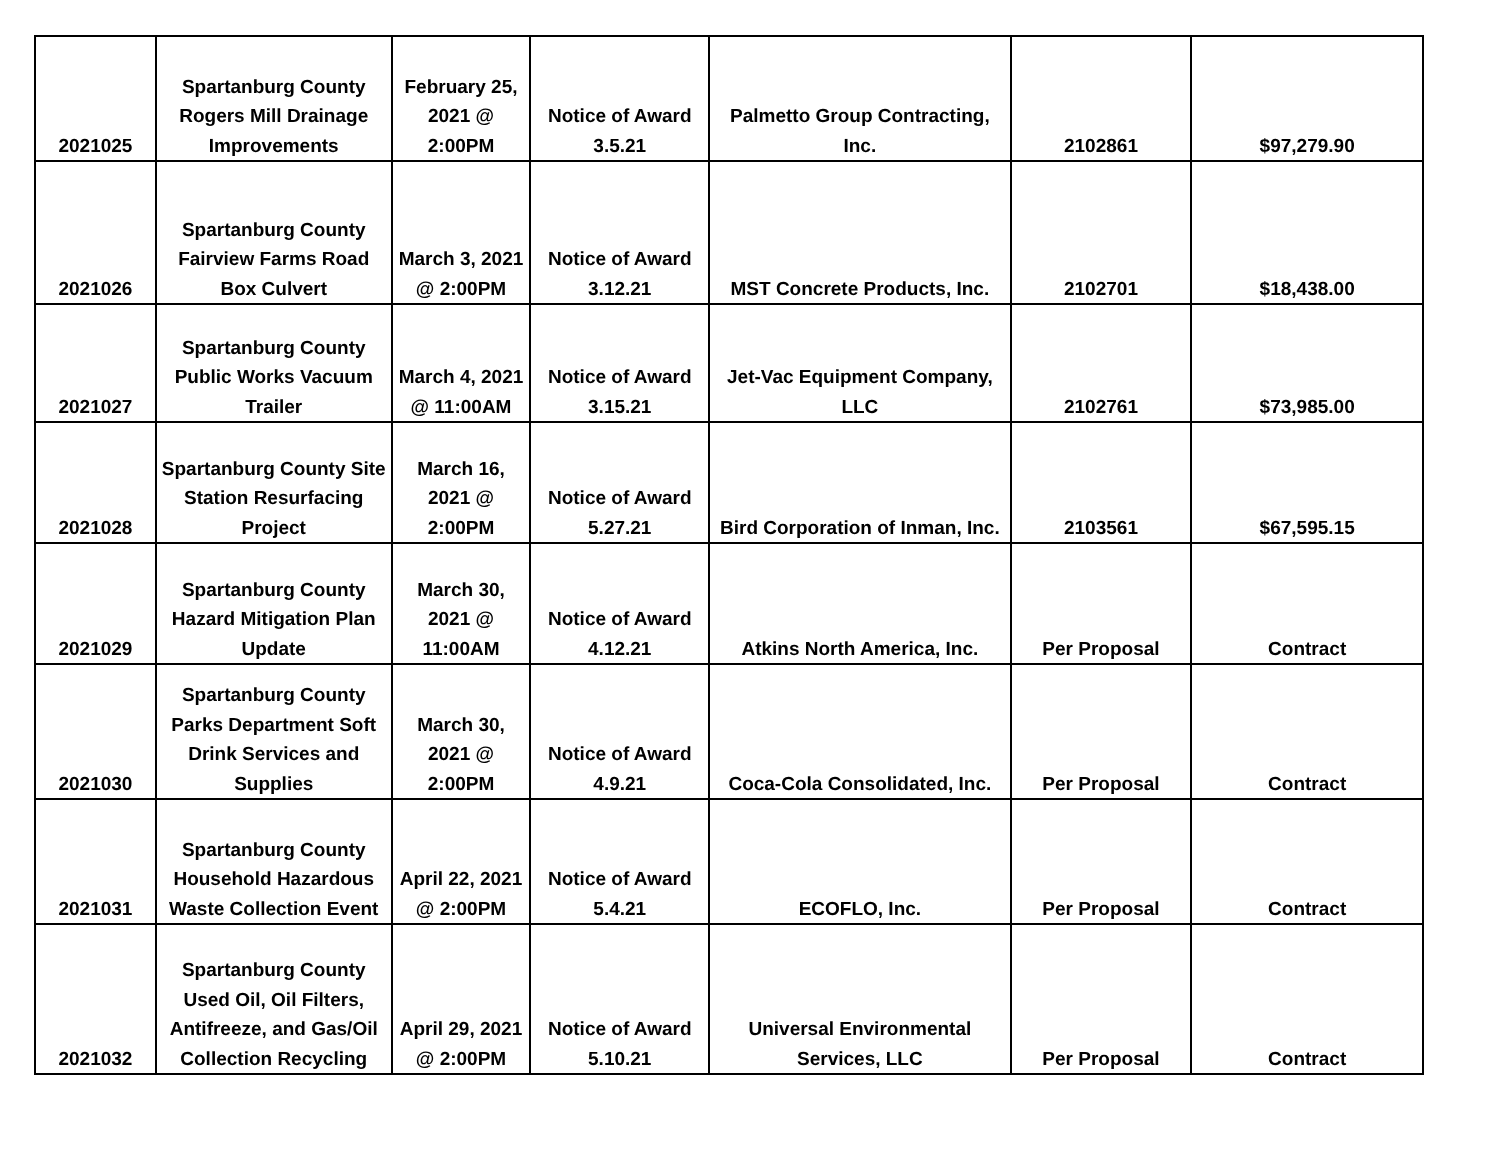| 2021025 | Spartanburg County Rogers Mill Drainage Improvements | February 25, 2021 @ 2:00PM | Notice of Award 3.5.21 | Palmetto Group Contracting, Inc. | 2102861 | $97,279.90 |
| 2021026 | Spartanburg County Fairview Farms Road Box Culvert | March 3, 2021 @ 2:00PM | Notice of Award 3.12.21 | MST Concrete Products, Inc. | 2102701 | $18,438.00 |
| 2021027 | Spartanburg County Public Works Vacuum Trailer | March 4, 2021 @ 11:00AM | Notice of Award 3.15.21 | Jet-Vac Equipment Company, LLC | 2102761 | $73,985.00 |
| 2021028 | Spartanburg County Site Station Resurfacing Project | March 16, 2021 @ 2:00PM | Notice of Award 5.27.21 | Bird Corporation of Inman, Inc. | 2103561 | $67,595.15 |
| 2021029 | Spartanburg County Hazard Mitigation Plan Update | March 30, 2021 @ 11:00AM | Notice of Award 4.12.21 | Atkins North America, Inc. | Per Proposal | Contract |
| 2021030 | Spartanburg County Parks Department Soft Drink Services and Supplies | March 30, 2021 @ 2:00PM | Notice of Award 4.9.21 | Coca-Cola Consolidated, Inc. | Per Proposal | Contract |
| 2021031 | Spartanburg County Household Hazardous Waste Collection Event | April 22, 2021 @ 2:00PM | Notice of Award 5.4.21 | ECOFLO, Inc. | Per Proposal | Contract |
| 2021032 | Spartanburg County Used Oil, Oil Filters, Antifreeze, and Gas/Oil Collection Recycling | April 29, 2021 @ 2:00PM | Notice of Award 5.10.21 | Universal Environmental Services, LLC | Per Proposal | Contract |